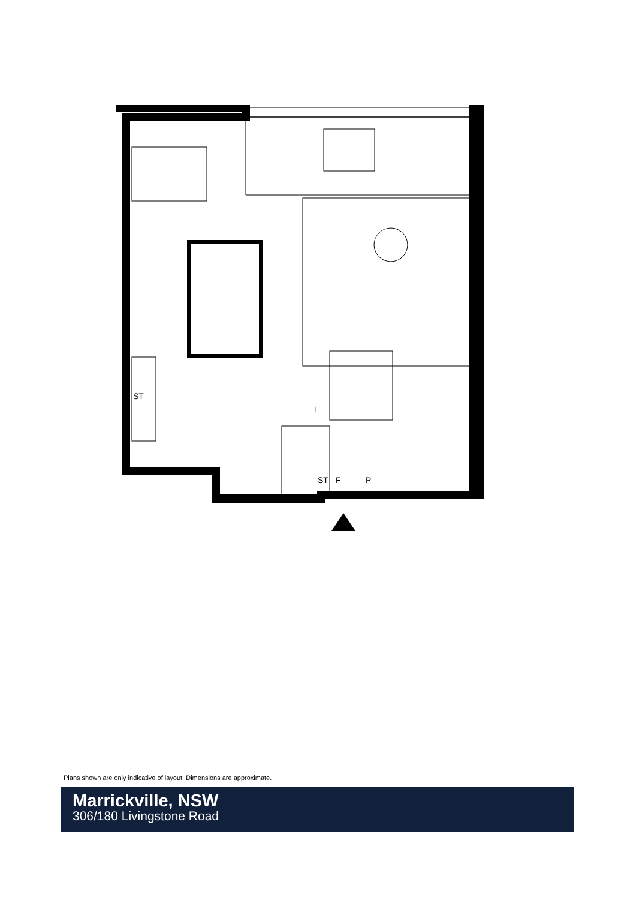ST
ST
F
P
L
Plans shown are only indicative of layout. Dimensions are approximate.
Marrickville, NSW
306/180 Livingstone Road